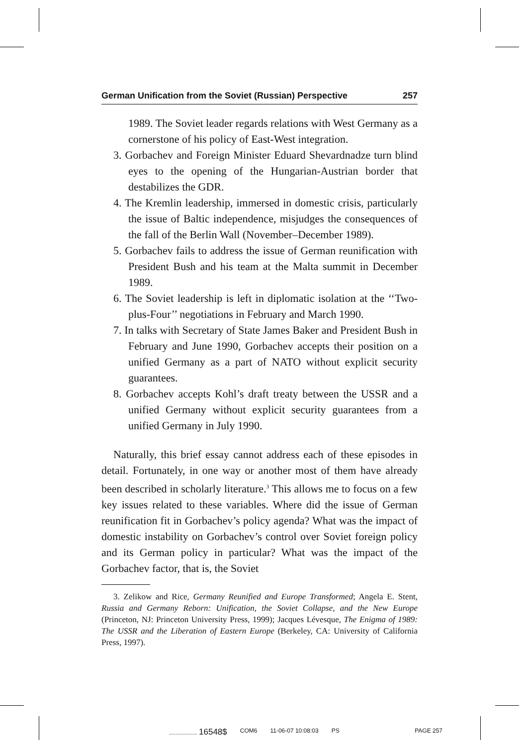German Unification from the Soviet (Russian) Perspective 257
1989. The Soviet leader regards relations with West Germany as a cornerstone of his policy of East-West integration.
3. Gorbachev and Foreign Minister Eduard Shevardnadze turn blind eyes to the opening of the Hungarian-Austrian border that destabilizes the GDR.
4. The Kremlin leadership, immersed in domestic crisis, particularly the issue of Baltic independence, misjudges the consequences of the fall of the Berlin Wall (November–December 1989).
5. Gorbachev fails to address the issue of German reunification with President Bush and his team at the Malta summit in December 1989.
6. The Soviet leadership is left in diplomatic isolation at the ‘‘Two-plus-Four’’ negotiations in February and March 1990.
7. In talks with Secretary of State James Baker and President Bush in February and June 1990, Gorbachev accepts their position on a unified Germany as a part of NATO without explicit security guarantees.
8. Gorbachev accepts Kohl’s draft treaty between the USSR and a unified Germany without explicit security guarantees from a unified Germany in July 1990.
Naturally, this brief essay cannot address each of these episodes in detail. Fortunately, in one way or another most of them have already been described in scholarly literature.<sup>3</sup> This allows me to focus on a few key issues related to these variables. Where did the issue of German reunification fit in Gorbachev’s policy agenda? What was the impact of domestic instability on Gorbachev’s control over Soviet foreign policy and its German policy in particular? What was the impact of the Gorbachev factor, that is, the Soviet
3. Zelikow and Rice, Germany Reunified and Europe Transformed; Angela E. Stent, Russia and Germany Reborn: Unification, the Soviet Collapse, and the New Europe (Princeton, NJ: Princeton University Press, 1999); Jacques Lévesque, The Enigma of 1989: The USSR and the Liberation of Eastern Europe (Berkeley, CA: University of California Press, 1997).
................. 16548$ COM6 11-06-07 10:08:03 PS PAGE 257